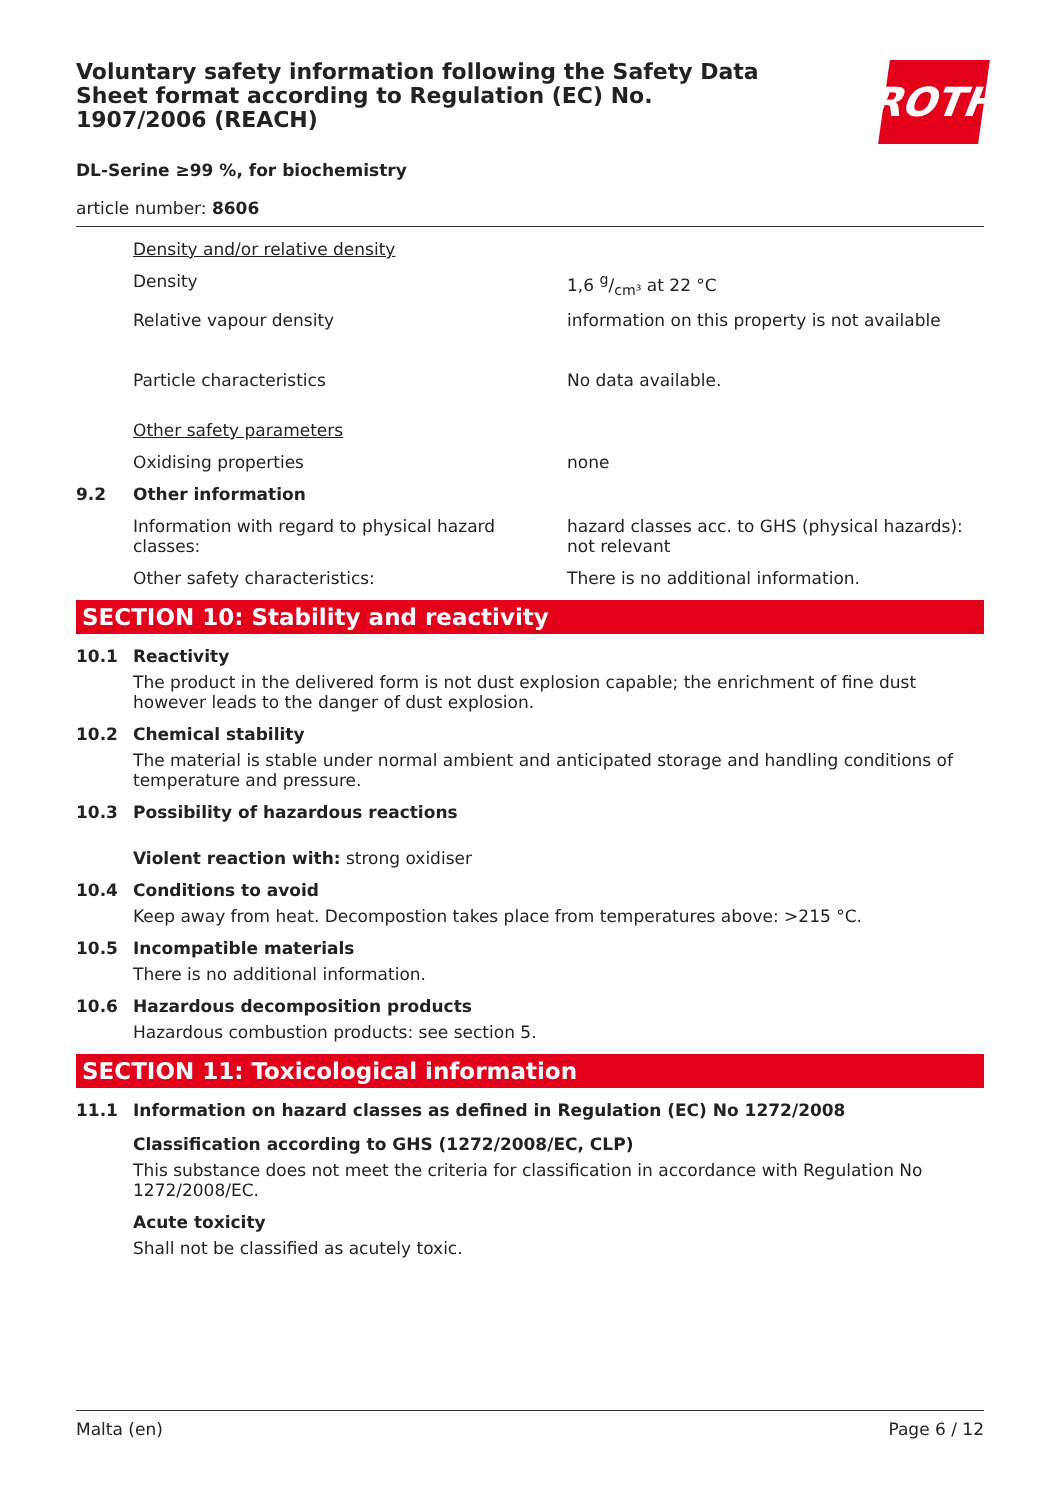Voluntary safety information following the Safety Data Sheet format according to Regulation (EC) No. 1907/2006 (REACH)
ROTH
DL-Serine ≥99 %, for biochemistry
article number: 8606
Density and/or relative density
Density 1,6 g/cm³ at 22 °C
Relative vapour density information on this property is not available
Particle characteristics No data available.
Other safety parameters
Oxidising properties none
9.2 Other information
Information with regard to physical hazard classes:
hazard classes acc. to GHS (physical hazards): not relevant
Other safety characteristics: There is no additional information.
SECTION 10: Stability and reactivity
10.1 Reactivity
The product in the delivered form is not dust explosion capable; the enrichment of fine dust however leads to the danger of dust explosion.
10.2 Chemical stability
The material is stable under normal ambient and anticipated storage and handling conditions of temperature and pressure.
10.3 Possibility of hazardous reactions
Violent reaction with: strong oxidiser
10.4 Conditions to avoid
Keep away from heat. Decompostion takes place from temperatures above: >215 °C.
10.5 Incompatible materials
There is no additional information.
10.6 Hazardous decomposition products
Hazardous combustion products: see section 5.
SECTION 11: Toxicological information
11.1 Information on hazard classes as defined in Regulation (EC) No 1272/2008
Classification according to GHS (1272/2008/EC, CLP)
This substance does not meet the criteria for classification in accordance with Regulation No 1272/2008/EC.
Acute toxicity
Shall not be classified as acutely toxic.
Malta (en) Page 6 / 12